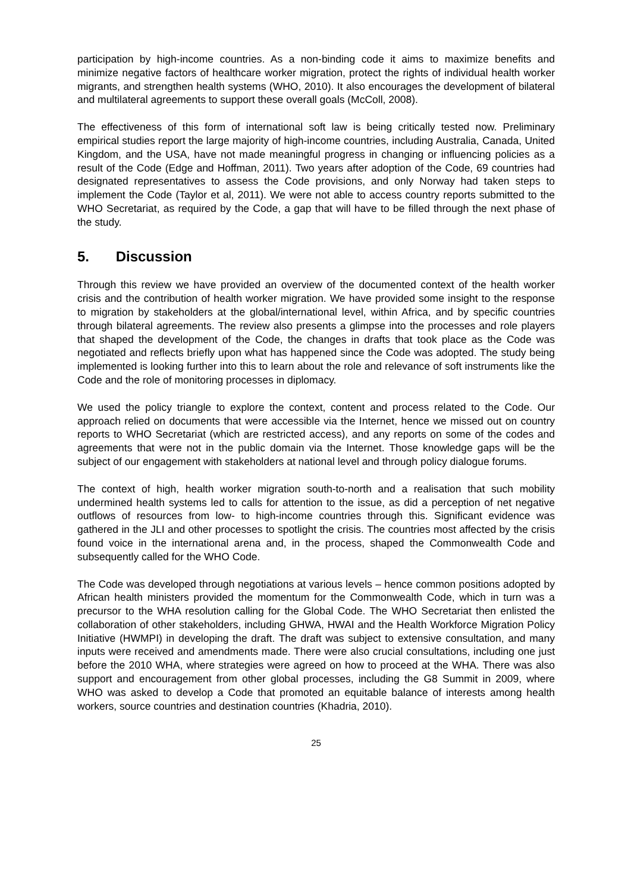participation by high-income countries. As a non-binding code it aims to maximize benefits and minimize negative factors of healthcare worker migration, protect the rights of individual health worker migrants, and strengthen health systems (WHO, 2010). It also encourages the development of bilateral and multilateral agreements to support these overall goals (McColl, 2008).
The effectiveness of this form of international soft law is being critically tested now. Preliminary empirical studies report the large majority of high-income countries, including Australia, Canada, United Kingdom, and the USA, have not made meaningful progress in changing or influencing policies as a result of the Code (Edge and Hoffman, 2011). Two years after adoption of the Code, 69 countries had designated representatives to assess the Code provisions, and only Norway had taken steps to implement the Code (Taylor et al, 2011). We were not able to access country reports submitted to the WHO Secretariat, as required by the Code, a gap that will have to be filled through the next phase of the study.
5. Discussion
Through this review we have provided an overview of the documented context of the health worker crisis and the contribution of health worker migration. We have provided some insight to the response to migration by stakeholders at the global/international level, within Africa, and by specific countries through bilateral agreements. The review also presents a glimpse into the processes and role players that shaped the development of the Code, the changes in drafts that took place as the Code was negotiated and reflects briefly upon what has happened since the Code was adopted. The study being implemented is looking further into this to learn about the role and relevance of soft instruments like the Code and the role of monitoring processes in diplomacy.
We used the policy triangle to explore the context, content and process related to the Code. Our approach relied on documents that were accessible via the Internet, hence we missed out on country reports to WHO Secretariat (which are restricted access), and any reports on some of the codes and agreements that were not in the public domain via the Internet. Those knowledge gaps will be the subject of our engagement with stakeholders at national level and through policy dialogue forums.
The context of high, health worker migration south-to-north and a realisation that such mobility undermined health systems led to calls for attention to the issue, as did a perception of net negative outflows of resources from low- to high-income countries through this. Significant evidence was gathered in the JLI and other processes to spotlight the crisis. The countries most affected by the crisis found voice in the international arena and, in the process, shaped the Commonwealth Code and subsequently called for the WHO Code.
The Code was developed through negotiations at various levels – hence common positions adopted by African health ministers provided the momentum for the Commonwealth Code, which in turn was a precursor to the WHA resolution calling for the Global Code. The WHO Secretariat then enlisted the collaboration of other stakeholders, including GHWA, HWAI and the Health Workforce Migration Policy Initiative (HWMPI) in developing the draft. The draft was subject to extensive consultation, and many inputs were received and amendments made. There were also crucial consultations, including one just before the 2010 WHA, where strategies were agreed on how to proceed at the WHA. There was also support and encouragement from other global processes, including the G8 Summit in 2009, where WHO was asked to develop a Code that promoted an equitable balance of interests among health workers, source countries and destination countries (Khadria, 2010).
25